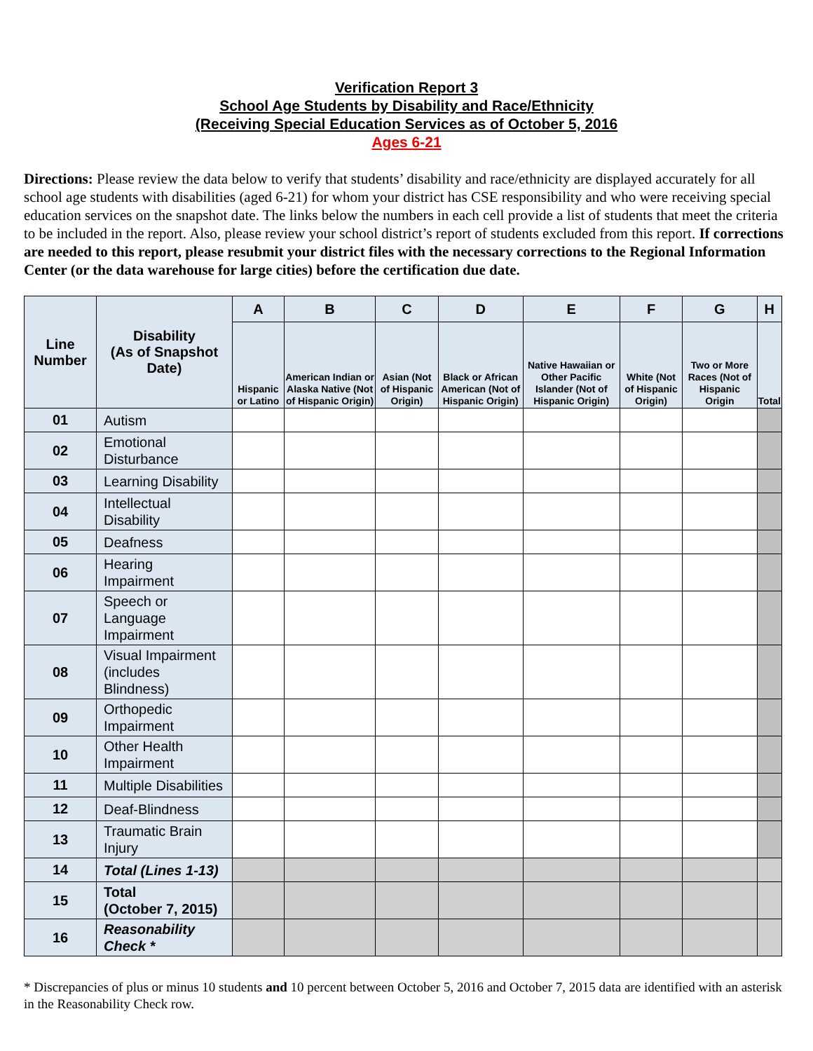Verification Report 3
School Age Students by Disability and Race/Ethnicity
(Receiving Special Education Services as of October 5, 2016
Ages 6-21
Directions: Please review the data below to verify that students’ disability and race/ethnicity are displayed accurately for all school age students with disabilities (aged 6-21) for whom your district has CSE responsibility and who were receiving special education services on the snapshot date. The links below the numbers in each cell provide a list of students that meet the criteria to be included in the report. Also, please review your school district’s report of students excluded from this report. If corrections are needed to this report, please resubmit your district files with the necessary corrections to the Regional Information Center (or the data warehouse for large cities) before the certification due date.
| Line Number | Disability (As of Snapshot Date) | A | B | C | D | E | F | G | H |
| --- | --- | --- | --- | --- | --- | --- | --- | --- | --- |
| | | Hispanic or Latino | American Indian or Alaska Native (Not of Hispanic Origin) | Asian (Not of Hispanic Origin) | Black or African American (Not of Hispanic Origin) | Native Hawaiian or Other Pacific Islander (Not of Hispanic Origin) | White (Not of Hispanic Origin) | Two or More Races (Not of Hispanic Origin | Total |
| 01 | Autism | | | | | | | | |
| 02 | Emotional Disturbance | | | | | | | | |
| 03 | Learning Disability | | | | | | | | |
| 04 | Intellectual Disability | | | | | | | | |
| 05 | Deafness | | | | | | | | |
| 06 | Hearing Impairment | | | | | | | | |
| 07 | Speech or Language Impairment | | | | | | | | |
| 08 | Visual Impairment (includes Blindness) | | | | | | | | |
| 09 | Orthopedic Impairment | | | | | | | | |
| 10 | Other Health Impairment | | | | | | | | |
| 11 | Multiple Disabilities | | | | | | | | |
| 12 | Deaf-Blindness | | | | | | | | |
| 13 | Traumatic Brain Injury | | | | | | | | |
| 14 | Total (Lines 1-13) | | | | | | | | |
| 15 | Total (October 7, 2015) | | | | | | | | |
| 16 | Reasonability Check * | | | | | | | | |
* Discrepancies of plus or minus 10 students and 10 percent between October 5, 2016 and October 7, 2015 data are identified with an asterisk in the Reasonability Check row.